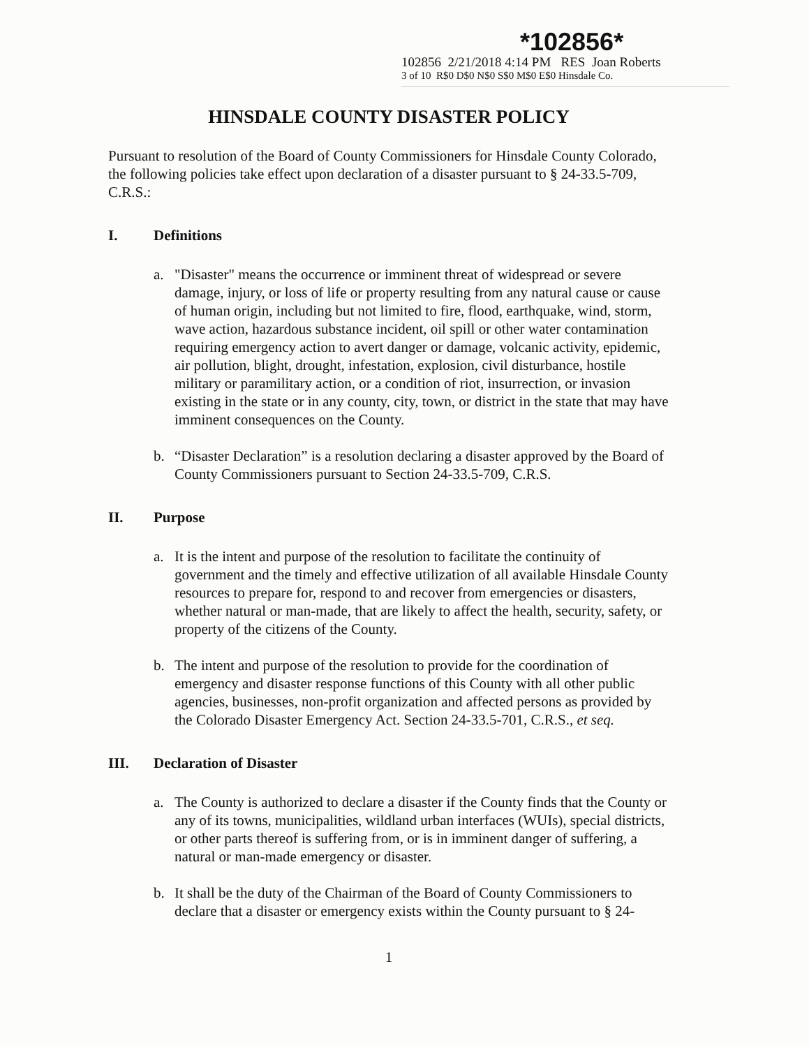*102856*
102856 2/21/2018 4:14 PM RES Joan Roberts
3 of 10 R$0 D$0 N$0 S$0 M$0 E$0 Hinsdale Co.
HINSDALE COUNTY DISASTER POLICY
Pursuant to resolution of the Board of County Commissioners for Hinsdale County Colorado, the following policies take effect upon declaration of a disaster pursuant to § 24-33.5-709, C.R.S.:
I. Definitions
a. "Disaster" means the occurrence or imminent threat of widespread or severe damage, injury, or loss of life or property resulting from any natural cause or cause of human origin, including but not limited to fire, flood, earthquake, wind, storm, wave action, hazardous substance incident, oil spill or other water contamination requiring emergency action to avert danger or damage, volcanic activity, epidemic, air pollution, blight, drought, infestation, explosion, civil disturbance, hostile military or paramilitary action, or a condition of riot, insurrection, or invasion existing in the state or in any county, city, town, or district in the state that may have imminent consequences on the County.
b. “Disaster Declaration” is a resolution declaring a disaster approved by the Board of County Commissioners pursuant to Section 24-33.5-709, C.R.S.
II. Purpose
a. It is the intent and purpose of the resolution to facilitate the continuity of government and the timely and effective utilization of all available Hinsdale County resources to prepare for, respond to and recover from emergencies or disasters, whether natural or man-made, that are likely to affect the health, security, safety, or property of the citizens of the County.
b. The intent and purpose of the resolution to provide for the coordination of emergency and disaster response functions of this County with all other public agencies, businesses, non-profit organization and affected persons as provided by the Colorado Disaster Emergency Act. Section 24-33.5-701, C.R.S., et seq.
III. Declaration of Disaster
a. The County is authorized to declare a disaster if the County finds that the County or any of its towns, municipalities, wildland urban interfaces (WUIs), special districts, or other parts thereof is suffering from, or is in imminent danger of suffering, a natural or man-made emergency or disaster.
b. It shall be the duty of the Chairman of the Board of County Commissioners to declare that a disaster or emergency exists within the County pursuant to § 24-
1